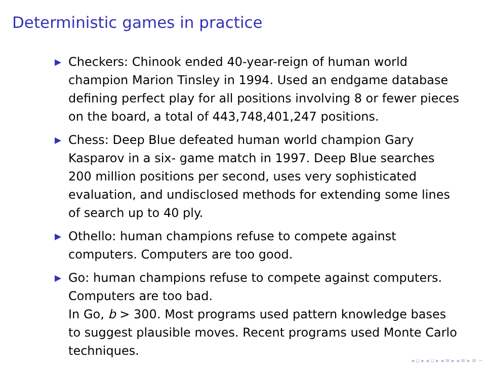Deterministic games in practice
▶ Checkers: Chinook ended 40-year-reign of human world champion Marion Tinsley in 1994. Used an endgame database defining perfect play for all positions involving 8 or fewer pieces on the board, a total of 443,748,401,247 positions.
▶ Chess: Deep Blue defeated human world champion Gary Kasparov in a six- game match in 1997. Deep Blue searches 200 million positions per second, uses very sophisticated evaluation, and undisclosed methods for extending some lines of search up to 40 ply.
▶ Othello: human champions refuse to compete against computers. Computers are too good.
▶ Go: human champions refuse to compete against computers. Computers are too bad.
In Go, b > 300. Most programs used pattern knowledge bases to suggest plausible moves. Recent programs used Monte Carlo techniques.
◂ ▫ ▸ ◂ ▫ ▸ ◂ ≡ ▸ ◂ ≡ ▸ ≡ ∽